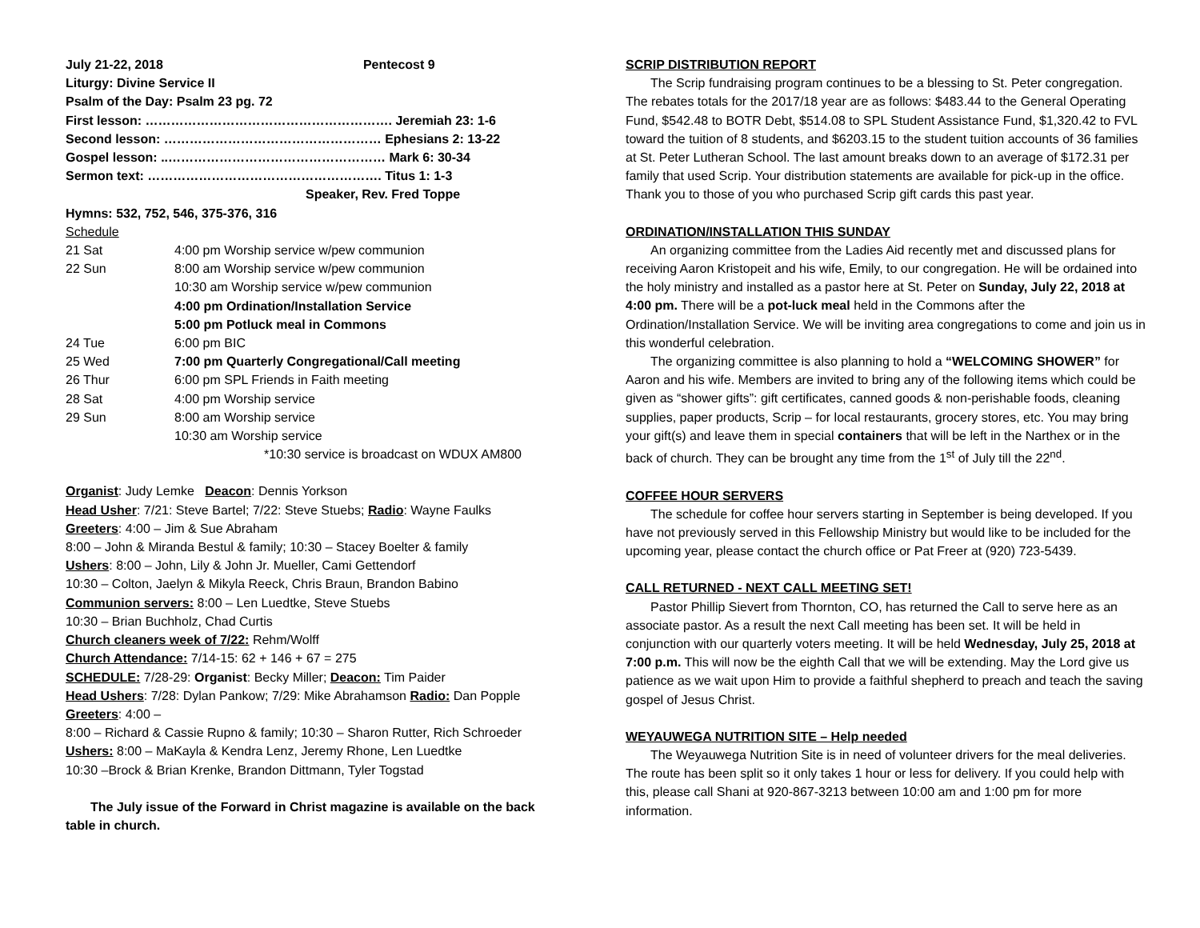July 21-22, 2018 Pentecost 9
Liturgy: Divine Service II
Psalm of the Day: Psalm 23 pg. 72
First lesson: …………………………………………………. Jeremiah 23: 1-6
Second lesson: …………………………………………… Ephesians 2: 13-22
Gospel lesson: ..…………………………………………… Mark 6: 30-34
Sermon text: ………………………………………………. Titus 1: 1-3
Speaker, Rev. Fred Toppe
Hymns: 532, 752, 546, 375-376, 316
Schedule
| 21 Sat | 4:00 pm Worship service w/pew communion |
| 22 Sun | 8:00 am Worship service w/pew communion |
| | 10:30 am Worship service w/pew communion |
| | 4:00 pm Ordination/Installation Service |
| | 5:00 pm Potluck meal in Commons |
| 24 Tue | 6:00 pm BIC |
| 25 Wed | 7:00 pm Quarterly Congregational/Call meeting |
| 26 Thur | 6:00 pm SPL Friends in Faith meeting |
| 28 Sat | 4:00 pm Worship service |
| 29 Sun | 8:00 am Worship service |
| | 10:30 am Worship service |
| | *10:30 service is broadcast on WDUX AM800 |
Organist: Judy Lemke Deacon: Dennis Yorkson
Head Usher: 7/21: Steve Bartel; 7/22: Steve Stuebs; Radio: Wayne Faulks
Greeters: 4:00 – Jim & Sue Abraham
8:00 – John & Miranda Bestul & family; 10:30 – Stacey Boelter & family
Ushers: 8:00 – John, Lily & John Jr. Mueller, Cami Gettendorf
10:30 – Colton, Jaelyn & Mikyla Reeck, Chris Braun, Brandon Babino
Communion servers: 8:00 – Len Luedtke, Steve Stuebs
10:30 – Brian Buchholz, Chad Curtis
Church cleaners week of 7/22: Rehm/Wolff
Church Attendance: 7/14-15: 62 + 146 + 67 = 275
SCHEDULE: 7/28-29: Organist: Becky Miller; Deacon: Tim Paider
Head Ushers: 7/28: Dylan Pankow; 7/29: Mike Abrahamson Radio: Dan Popple
Greeters: 4:00 –
8:00 – Richard & Cassie Rupno & family; 10:30 – Sharon Rutter, Rich Schroeder
Ushers: 8:00 – MaKayla & Kendra Lenz, Jeremy Rhone, Len Luedtke
10:30 –Brock & Brian Krenke, Brandon Dittmann, Tyler Togstad
The July issue of the Forward in Christ magazine is available on the back table in church.
SCRIP DISTRIBUTION REPORT
The Scrip fundraising program continues to be a blessing to St. Peter congregation. The rebates totals for the 2017/18 year are as follows: $483.44 to the General Operating Fund, $542.48 to BOTR Debt, $514.08 to SPL Student Assistance Fund, $1,320.42 to FVL toward the tuition of 8 students, and $6203.15 to the student tuition accounts of 36 families at St. Peter Lutheran School. The last amount breaks down to an average of $172.31 per family that used Scrip. Your distribution statements are available for pick-up in the office. Thank you to those of you who purchased Scrip gift cards this past year.
ORDINATION/INSTALLATION THIS SUNDAY
An organizing committee from the Ladies Aid recently met and discussed plans for receiving Aaron Kristopeit and his wife, Emily, to our congregation. He will be ordained into the holy ministry and installed as a pastor here at St. Peter on Sunday, July 22, 2018 at 4:00 pm. There will be a pot-luck meal held in the Commons after the Ordination/Installation Service. We will be inviting area congregations to come and join us in this wonderful celebration.
The organizing committee is also planning to hold a “WELCOMING SHOWER” for Aaron and his wife. Members are invited to bring any of the following items which could be given as “shower gifts”: gift certificates, canned goods & non-perishable foods, cleaning supplies, paper products, Scrip – for local restaurants, grocery stores, etc. You may bring your gift(s) and leave them in special containers that will be left in the Narthex or in the back of church. They can be brought any time from the 1<sup>st</sup> of July till the 22<sup>nd</sup>.
COFFEE HOUR SERVERS
The schedule for coffee hour servers starting in September is being developed. If you have not previously served in this Fellowship Ministry but would like to be included for the upcoming year, please contact the church office or Pat Freer at (920) 723-5439.
CALL RETURNED - NEXT CALL MEETING SET!
Pastor Phillip Sievert from Thornton, CO, has returned the Call to serve here as an associate pastor. As a result the next Call meeting has been set. It will be held in conjunction with our quarterly voters meeting. It will be held Wednesday, July 25, 2018 at 7:00 p.m. This will now be the eighth Call that we will be extending. May the Lord give us patience as we wait upon Him to provide a faithful shepherd to preach and teach the saving gospel of Jesus Christ.
WEYAUWEGA NUTRITION SITE – Help needed
The Weyauwega Nutrition Site is in need of volunteer drivers for the meal deliveries. The route has been split so it only takes 1 hour or less for delivery. If you could help with this, please call Shani at 920-867-3213 between 10:00 am and 1:00 pm for more information.